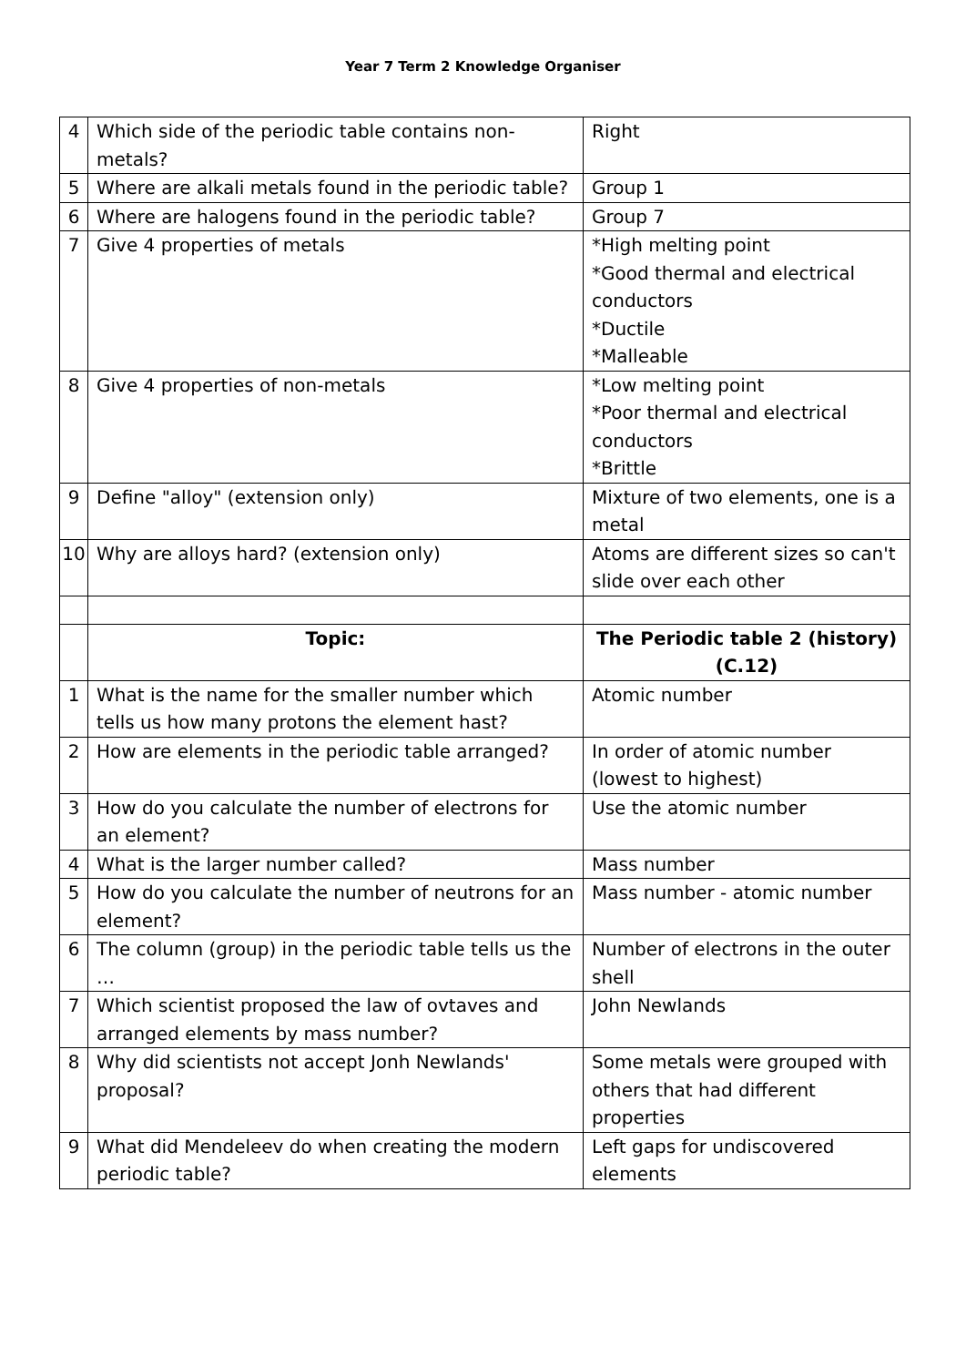Year 7 Term 2 Knowledge Organiser
| 4 | Which side of the periodic table contains non-metals? | Right |
| 5 | Where are alkali metals found in the periodic table? | Group 1 |
| 6 | Where are halogens found in the periodic table? | Group 7 |
| 7 | Give 4 properties of metals | *High melting point *Good thermal and electrical conductors *Ductile *Malleable |
| 8 | Give 4 properties of non-metals | *Low melting point *Poor thermal and electrical conductors *Brittle |
| 9 | Define "alloy" (extension only) | Mixture of two elements, one is a metal |
| 10 | Why are alloys hard? (extension only) | Atoms are different sizes so can't slide over each other |
| | Topic: | The Periodic table 2 (history) (C.12) |
| 1 | What is the name for the smaller number which tells us how many protons the element hast? | Atomic number |
| 2 | How are elements in the periodic table arranged? | In order of atomic number (lowest to highest) |
| 3 | How do you calculate the number of electrons for an element? | Use the atomic number |
| 4 | What is the larger number called? | Mass number |
| 5 | How do you calculate the number of neutrons for an element? | Mass number - atomic number |
| 6 | The column (group) in the periodic table tells us the … | Number of electrons in the outer shell |
| 7 | Which scientist proposed the law of ovtaves and arranged elements by mass number? | John Newlands |
| 8 | Why did scientists not accept Jonh Newlands' proposal? | Some metals were grouped with others that had different properties |
| 9 | What did Mendeleev do when creating the modern periodic table? | Left gaps for undiscovered elements |